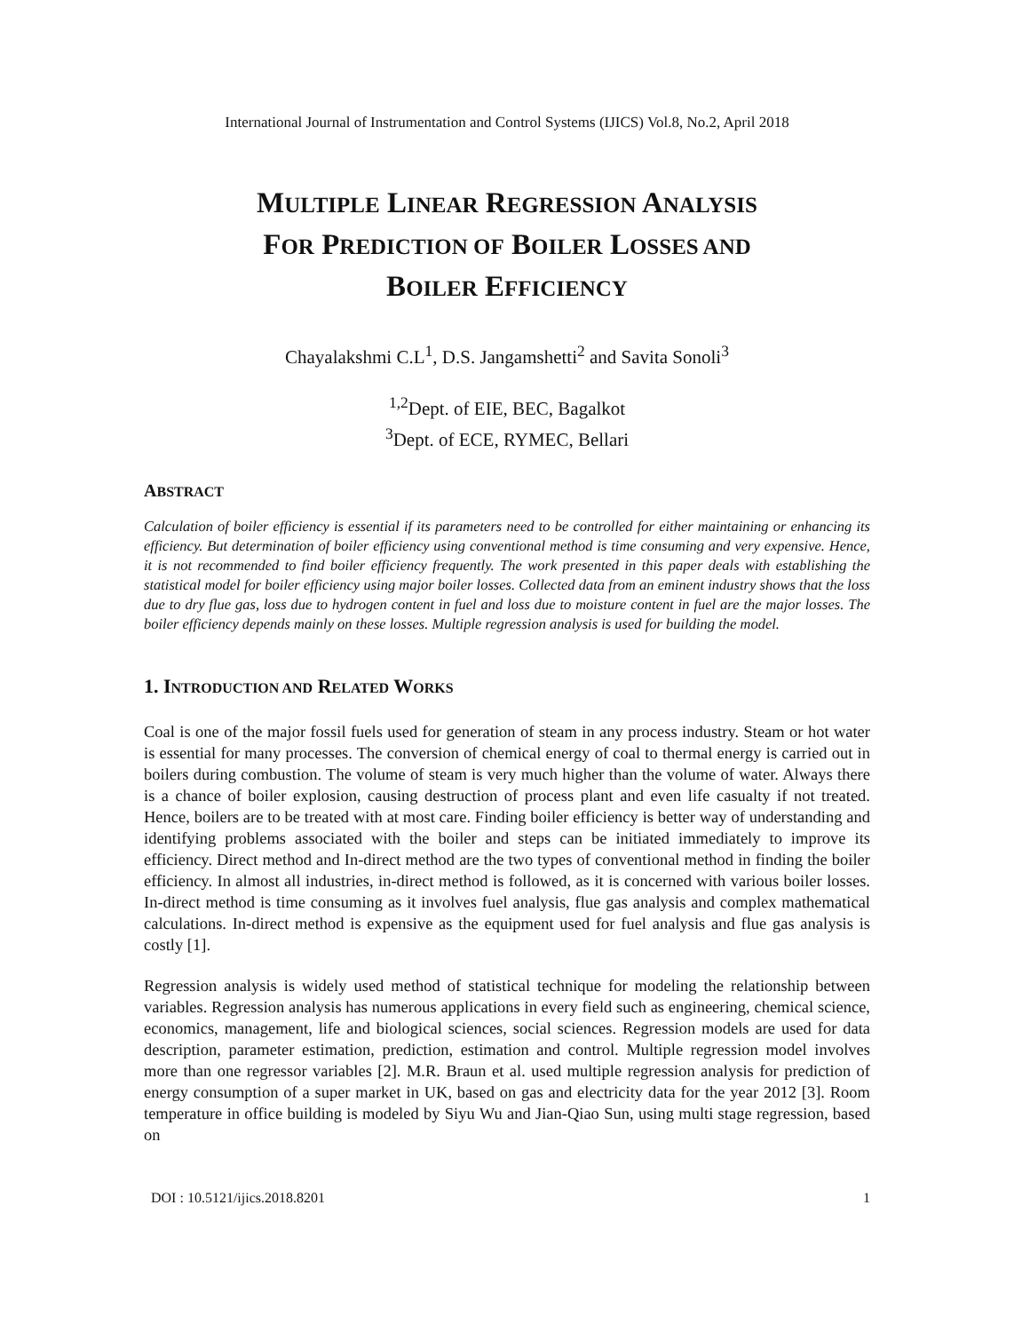International Journal of Instrumentation and Control Systems (IJICS) Vol.8, No.2, April 2018
MULTIPLE LINEAR REGRESSION ANALYSIS
FOR PREDICTION OF BOILER LOSSES AND
BOILER EFFICIENCY
Chayalakshmi C.L<sup>1</sup>, D.S. Jangamshetti<sup>2</sup> and Savita Sonoli<sup>3</sup>
<sup>1,2</sup>Dept. of EIE, BEC, Bagalkot
<sup>3</sup> Dept. of ECE, RYMEC, Bellari
ABSTRACT
Calculation of boiler efficiency is essential if its parameters need to be controlled for either maintaining or enhancing its efficiency. But determination of boiler efficiency using conventional method is time consuming and very expensive. Hence, it is not recommended to find boiler efficiency frequently. The work presented in this paper deals with establishing the statistical model for boiler efficiency using major boiler losses. Collected data from an eminent industry shows that the loss due to dry flue gas, loss due to hydrogen content in fuel and loss due to moisture content in fuel are the major losses. The boiler efficiency depends mainly on these losses. Multiple regression analysis is used for building the model.
1. INTRODUCTION AND RELATED WORKS
Coal is one of the major fossil fuels used for generation of steam in any process industry. Steam or hot water is essential for many processes. The conversion of chemical energy of coal to thermal energy is carried out in boilers during combustion. The volume of steam is very much higher than the volume of water. Always there is a chance of boiler explosion, causing destruction of process plant and even life casualty if not treated. Hence, boilers are to be treated with at most care. Finding boiler efficiency is better way of understanding and identifying problems associated with the boiler and steps can be initiated immediately to improve its efficiency. Direct method and In-direct method are the two types of conventional method in finding the boiler efficiency. In almost all industries, in-direct method is followed, as it is concerned with various boiler losses. In-direct method is time consuming as it involves fuel analysis, flue gas analysis and complex mathematical calculations. In-direct method is expensive as the equipment used for fuel analysis and flue gas analysis is costly [1].
Regression analysis is widely used method of statistical technique for modeling the relationship between variables. Regression analysis has numerous applications in every field such as engineering, chemical science, economics, management, life and biological sciences, social sciences. Regression models are used for data description, parameter estimation, prediction, estimation and control. Multiple regression model involves more than one regressor variables [2]. M.R. Braun et al. used multiple regression analysis for prediction of energy consumption of a super market in UK, based on gas and electricity data for the year 2012 [3]. Room temperature in office building is modeled by Siyu Wu and Jian-Qiao Sun, using multi stage regression, based on
DOI : 10.5121/ijics.2018.8201 1